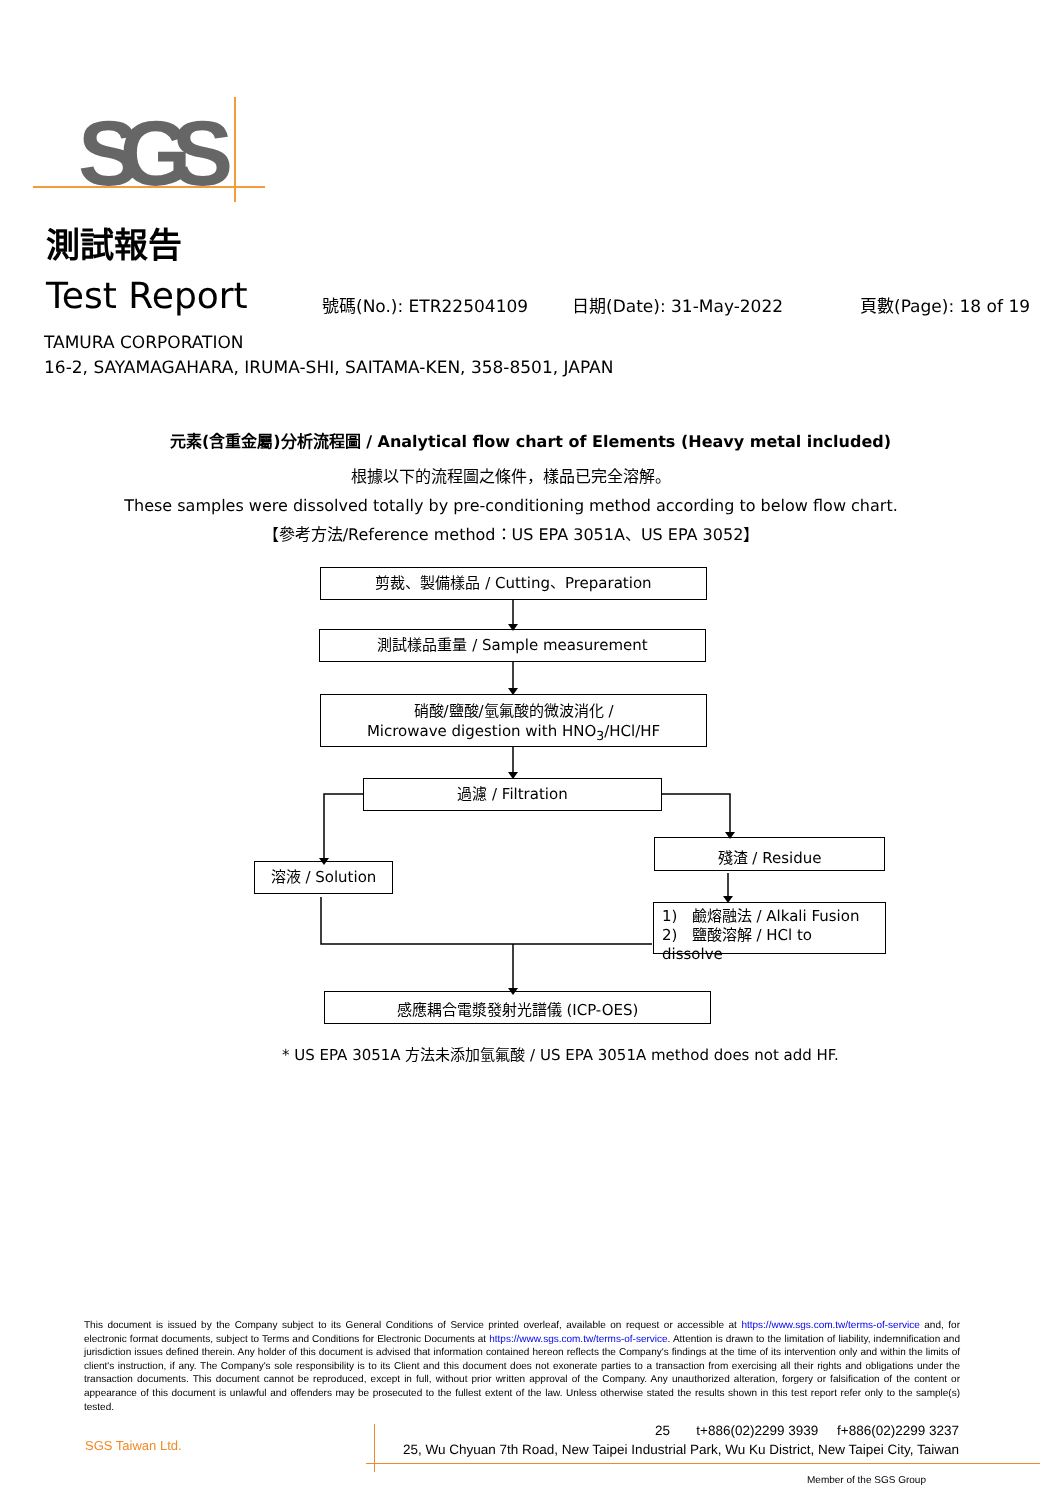SGS
測試報告
Test Report
號碼(No.): ETR22504109 日期(Date): 31-May-2022 頁數(Page): 18 of 19
TAMURA CORPORATION
16-2, SAYAMAGAHARA, IRUMA-SHI, SAITAMA-KEN, 358-8501, JAPAN
元素(含重金屬)分析流程圖 / Analytical flow chart of Elements (Heavy metal included)
根據以下的流程圖之條件，樣品已完全溶解。
These samples were dissolved totally by pre-conditioning method according to below flow chart.
【參考方法/Reference method：US EPA 3051A、US EPA 3052】
剪裁、製備樣品 / Cutting、Preparation
測試樣品重量 / Sample measurement
硝酸/鹽酸/氫氟酸的微波消化 /
Microwave digestion with HNO<sub>3</sub>/HCl/HF
過濾 / Filtration
殘渣 / Residue
溶液 / Solution
1) 鹼熔融法 / Alkali Fusion
2) 鹽酸溶解 / HCl to dissolve
感應耦合電漿發射光譜儀 (ICP-OES)
* US EPA 3051A 方法未添加氫氟酸 / US EPA 3051A method does not add HF.
This document is issued by the Company subject to its General Conditions of Service printed overleaf, available on request or accessible at https://www.sgs.com.tw/terms-of-service and, for electronic format documents, subject to Terms and Conditions for Electronic Documents at https://www.sgs.com.tw/terms-of-service. Attention is drawn to the limitation of liability, indemnification and jurisdiction issues defined therein. Any holder of this document is advised that information contained hereon reflects the Company's findings at the time of its intervention only and within the limits of client's instruction, if any. The Company's sole responsibility is to its Client and this document does not exonerate parties to a transaction from exercising all their rights and obligations under the transaction documents. This document cannot be reproduced, except in full, without prior written approval of the Company. Any unauthorized alteration, forgery or falsification of the content or appearance of this document is unlawful and offenders may be prosecuted to the fullest extent of the law. Unless otherwise stated the results shown in this test report refer only to the sample(s) tested.
SGS Taiwan Ltd.
25 t+886(02)2299 3939 f+886(02)2299 3237
25, Wu Chyuan 7th Road, New Taipei Industrial Park, Wu Ku District, New Taipei City, Taiwan
Member of the SGS Group